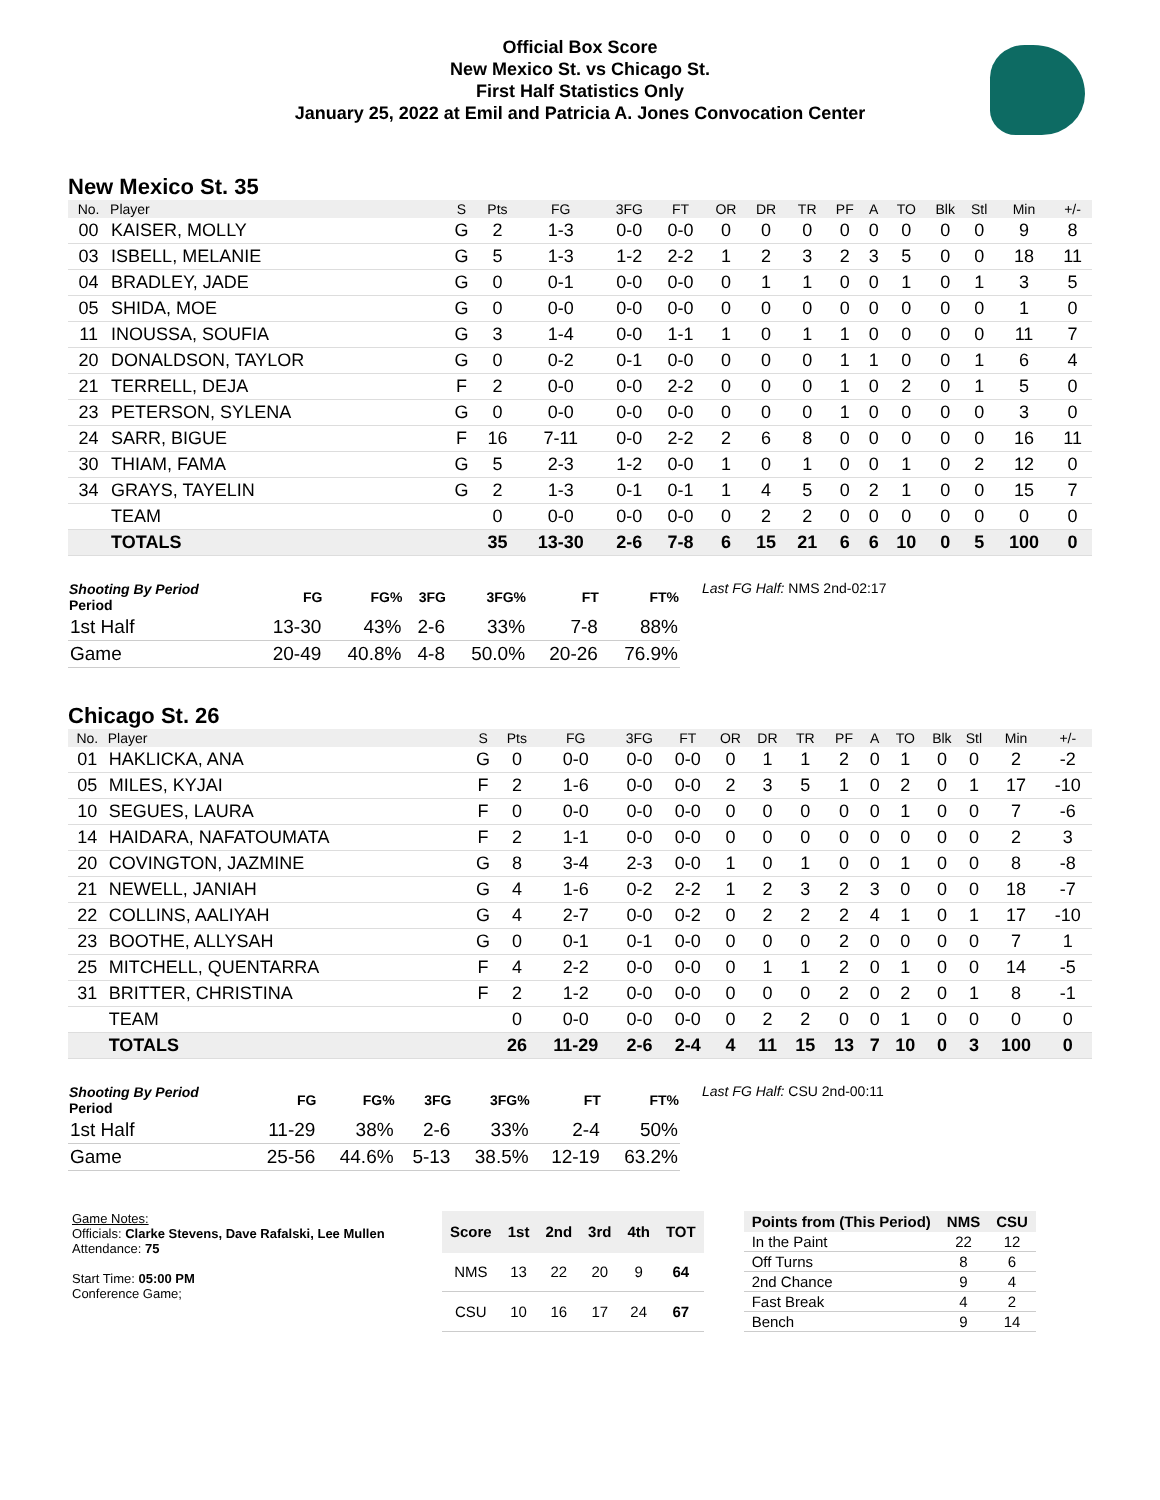Official Box Score
New Mexico St. vs Chicago St.
First Half Statistics Only
January 25, 2022 at Emil and Patricia A. Jones Convocation Center
New Mexico St. 35
| No. | Player | S | Pts | FG | 3FG | FT | OR | DR | TR | PF | A | TO | Blk | Stl | Min | +/- |
| --- | --- | --- | --- | --- | --- | --- | --- | --- | --- | --- | --- | --- | --- | --- | --- | --- |
| 00 | KAISER, MOLLY | G | 2 | 1-3 | 0-0 | 0-0 | 0 | 0 | 0 | 0 | 0 | 0 | 0 | 0 | 9 | 8 |
| 03 | ISBELL, MELANIE | G | 5 | 1-3 | 1-2 | 2-2 | 1 | 2 | 3 | 2 | 3 | 5 | 0 | 0 | 18 | 11 |
| 04 | BRADLEY, JADE | G | 0 | 0-1 | 0-0 | 0-0 | 0 | 1 | 1 | 0 | 0 | 1 | 0 | 1 | 3 | 5 |
| 05 | SHIDA, MOE | G | 0 | 0-0 | 0-0 | 0-0 | 0 | 0 | 0 | 0 | 0 | 0 | 0 | 0 | 1 | 0 |
| 11 | INOUSSA, SOUFIA | G | 3 | 1-4 | 0-0 | 1-1 | 1 | 0 | 1 | 1 | 0 | 0 | 0 | 0 | 11 | 7 |
| 20 | DONALDSON, TAYLOR | G | 0 | 0-2 | 0-1 | 0-0 | 0 | 0 | 0 | 1 | 1 | 0 | 0 | 1 | 6 | 4 |
| 21 | TERRELL, DEJA | F | 2 | 0-0 | 0-0 | 2-2 | 0 | 0 | 0 | 1 | 0 | 2 | 0 | 1 | 5 | 0 |
| 23 | PETERSON, SYLENA | G | 0 | 0-0 | 0-0 | 0-0 | 0 | 0 | 0 | 1 | 0 | 0 | 0 | 0 | 3 | 0 |
| 24 | SARR, BIGUE | F | 16 | 7-11 | 0-0 | 2-2 | 2 | 6 | 8 | 0 | 0 | 0 | 0 | 0 | 16 | 11 |
| 30 | THIAM, FAMA | G | 5 | 2-3 | 1-2 | 0-0 | 1 | 0 | 1 | 0 | 0 | 1 | 0 | 2 | 12 | 0 |
| 34 | GRAYS, TAYELIN | G | 2 | 1-3 | 0-1 | 0-1 | 1 | 4 | 5 | 0 | 2 | 1 | 0 | 0 | 15 | 7 |
| | TEAM | | 0 | 0-0 | 0-0 | 0-0 | 0 | 2 | 2 | 0 | 0 | 0 | 0 | 0 | 0 | 0 |
| | TOTALS | | 35 | 13-30 | 2-6 | 7-8 | 6 | 15 | 21 | 6 | 6 | 10 | 0 | 5 | 100 | 0 |
| Shooting By Period Period | FG | FG% | 3FG | 3FG% | FT | FT% |
| --- | --- | --- | --- | --- | --- | --- |
| 1st Half | 13-30 | 43% | 2-6 | 33% | 7-8 | 88% |
| Game | 20-49 | 40.8% | 4-8 | 50.0% | 20-26 | 76.9% |
Last FG Half: NMS 2nd-02:17
Chicago St. 26
| No. | Player | S | Pts | FG | 3FG | FT | OR | DR | TR | PF | A | TO | Blk | Stl | Min | +/- |
| --- | --- | --- | --- | --- | --- | --- | --- | --- | --- | --- | --- | --- | --- | --- | --- | --- |
| 01 | HAKLICKA, ANA | G | 0 | 0-0 | 0-0 | 0-0 | 0 | 1 | 1 | 2 | 0 | 1 | 0 | 0 | 2 | -2 |
| 05 | MILES, KYJAI | F | 2 | 1-6 | 0-0 | 0-0 | 2 | 3 | 5 | 1 | 0 | 2 | 0 | 1 | 17 | -10 |
| 10 | SEGUES, LAURA | F | 0 | 0-0 | 0-0 | 0-0 | 0 | 0 | 0 | 0 | 0 | 1 | 0 | 0 | 7 | -6 |
| 14 | HAIDARA, NAFATOUMATA | F | 2 | 1-1 | 0-0 | 0-0 | 0 | 0 | 0 | 0 | 0 | 0 | 0 | 0 | 2 | 3 |
| 20 | COVINGTON, JAZMINE | G | 8 | 3-4 | 2-3 | 0-0 | 1 | 0 | 1 | 0 | 0 | 1 | 0 | 0 | 8 | -8 |
| 21 | NEWELL, JANIAH | G | 4 | 1-6 | 0-2 | 2-2 | 1 | 2 | 3 | 2 | 3 | 0 | 0 | 0 | 18 | -7 |
| 22 | COLLINS, AALIYAH | G | 4 | 2-7 | 0-0 | 0-2 | 0 | 2 | 2 | 2 | 4 | 1 | 0 | 1 | 17 | -10 |
| 23 | BOOTHE, ALLYSAH | G | 0 | 0-1 | 0-1 | 0-0 | 0 | 0 | 0 | 2 | 0 | 0 | 0 | 0 | 7 | 1 |
| 25 | MITCHELL, QUENTARRA | F | 4 | 2-2 | 0-0 | 0-0 | 0 | 1 | 1 | 2 | 0 | 1 | 0 | 0 | 14 | -5 |
| 31 | BRITTER, CHRISTINA | F | 2 | 1-2 | 0-0 | 0-0 | 0 | 0 | 0 | 2 | 0 | 2 | 0 | 1 | 8 | -1 |
| | TEAM | | 0 | 0-0 | 0-0 | 0-0 | 0 | 2 | 2 | 0 | 0 | 1 | 0 | 0 | 0 | 0 |
| | TOTALS | | 26 | 11-29 | 2-6 | 2-4 | 4 | 11 | 15 | 13 | 7 | 10 | 0 | 3 | 100 | 0 |
| Shooting By Period Period | FG | FG% | 3FG | 3FG% | FT | FT% |
| --- | --- | --- | --- | --- | --- | --- |
| 1st Half | 11-29 | 38% | 2-6 | 33% | 2-4 | 50% |
| Game | 25-56 | 44.6% | 5-13 | 38.5% | 12-19 | 63.2% |
Last FG Half: CSU 2nd-00:11
Game Notes:
Officials: Clarke Stevens, Dave Rafalski, Lee Mullen
Attendance: 75
Start Time: 05:00 PM
Conference Game;
| Score | 1st | 2nd | 3rd | 4th | TOT |
| --- | --- | --- | --- | --- | --- |
| NMS | 13 | 22 | 20 | 9 | 64 |
| CSU | 10 | 16 | 17 | 24 | 67 |
| Points from (This Period) | NMS | CSU |
| --- | --- | --- |
| In the Paint | 22 | 12 |
| Off Turns | 8 | 6 |
| 2nd Chance | 9 | 4 |
| Fast Break | 4 | 2 |
| Bench | 9 | 14 |